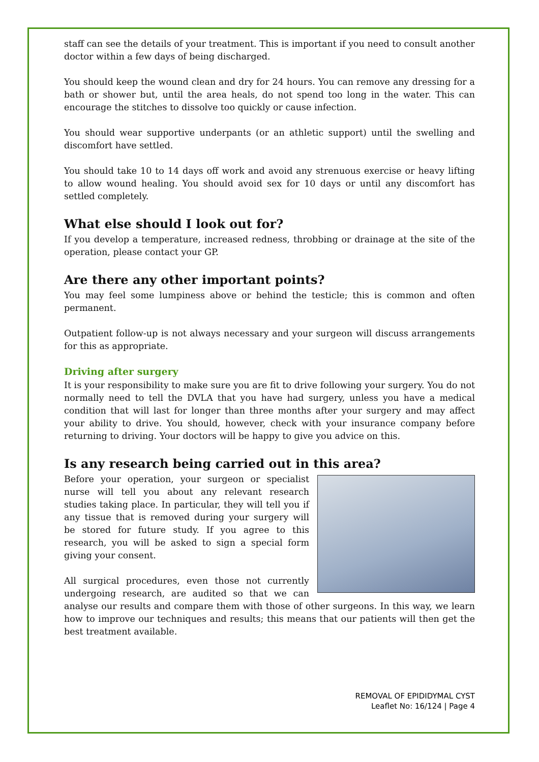staff can see the details of your treatment. This is important if you need to consult another doctor within a few days of being discharged.
You should keep the wound clean and dry for 24 hours. You can remove any dressing for a bath or shower but, until the area heals, do not spend too long in the water. This can encourage the stitches to dissolve too quickly or cause infection.
You should wear supportive underpants (or an athletic support) until the swelling and discomfort have settled.
You should take 10 to 14 days off work and avoid any strenuous exercise or heavy lifting to allow wound healing. You should avoid sex for 10 days or until any discomfort has settled completely.
What else should I look out for?
If you develop a temperature, increased redness, throbbing or drainage at the site of the operation, please contact your GP.
Are there any other important points?
You may feel some lumpiness above or behind the testicle; this is common and often permanent.
Outpatient follow-up is not always necessary and your surgeon will discuss arrangements for this as appropriate.
Driving after surgery
It is your responsibility to make sure you are fit to drive following your surgery. You do not normally need to tell the DVLA that you have had surgery, unless you have a medical condition that will last for longer than three months after your surgery and may affect your ability to drive. You should, however, check with your insurance company before returning to driving. Your doctors will be happy to give you advice on this.
Is any research being carried out in this area?
Before your operation, your surgeon or specialist nurse will tell you about any relevant research studies taking place. In particular, they will tell you if any tissue that is removed during your surgery will be stored for future study. If you agree to this research, you will be asked to sign a special form giving your consent.
All surgical procedures, even those not currently undergoing research, are audited so that we can analyse our results and compare them with those of other surgeons. In this way, we learn how to improve our techniques and results; this means that our patients will then get the best treatment available.
REMOVAL OF EPIDIDYMAL CYST
Leaflet No: 16/124 | Page 4